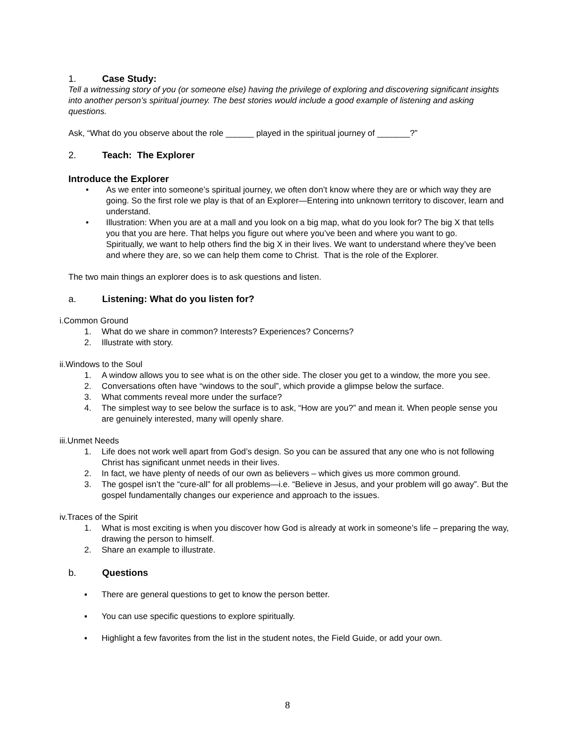1. Case Study:
Tell a witnessing story of you (or someone else) having the privilege of exploring and discovering significant insights into another person’s spiritual journey. The best stories would include a good example of listening and asking questions.
Ask, “What do you observe about the role ______ played in the spiritual journey of _______?”
2. Teach: The Explorer
Introduce the Explorer
• As we enter into someone’s spiritual journey, we often don’t know where they are or which way they are going. So the first role we play is that of an Explorer—Entering into unknown territory to discover, learn and understand.
• Illustration: When you are at a mall and you look on a big map, what do you look for? The big X that tells you that you are here. That helps you figure out where you’ve been and where you want to go.
Spiritually, we want to help others find the big X in their lives. We want to understand where they’ve been and where they are, so we can help them come to Christ. That is the role of the Explorer.
The two main things an explorer does is to ask questions and listen.
a. Listening: What do you listen for?
i.Common Ground
1. What do we share in common? Interests? Experiences? Concerns?
2. Illustrate with story.
ii.Windows to the Soul
1. A window allows you to see what is on the other side. The closer you get to a window, the more you see.
2. Conversations often have “windows to the soul”, which provide a glimpse below the surface.
3. What comments reveal more under the surface?
4. The simplest way to see below the surface is to ask, “How are you?” and mean it. When people sense you are genuinely interested, many will openly share.
iii.Unmet Needs
1. Life does not work well apart from God’s design. So you can be assured that any one who is not following Christ has significant unmet needs in their lives.
2. In fact, we have plenty of needs of our own as believers – which gives us more common ground.
3. The gospel isn’t the “cure-all” for all problems—i.e. “Believe in Jesus, and your problem will go away”. But the gospel fundamentally changes our experience and approach to the issues.
iv.Traces of the Spirit
1. What is most exciting is when you discover how God is already at work in someone’s life – preparing the way, drawing the person to himself.
2. Share an example to illustrate.
b. Questions
▪ There are general questions to get to know the person better.
▪ You can use specific questions to explore spiritually.
▪ Highlight a few favorites from the list in the student notes, the Field Guide, or add your own.
8